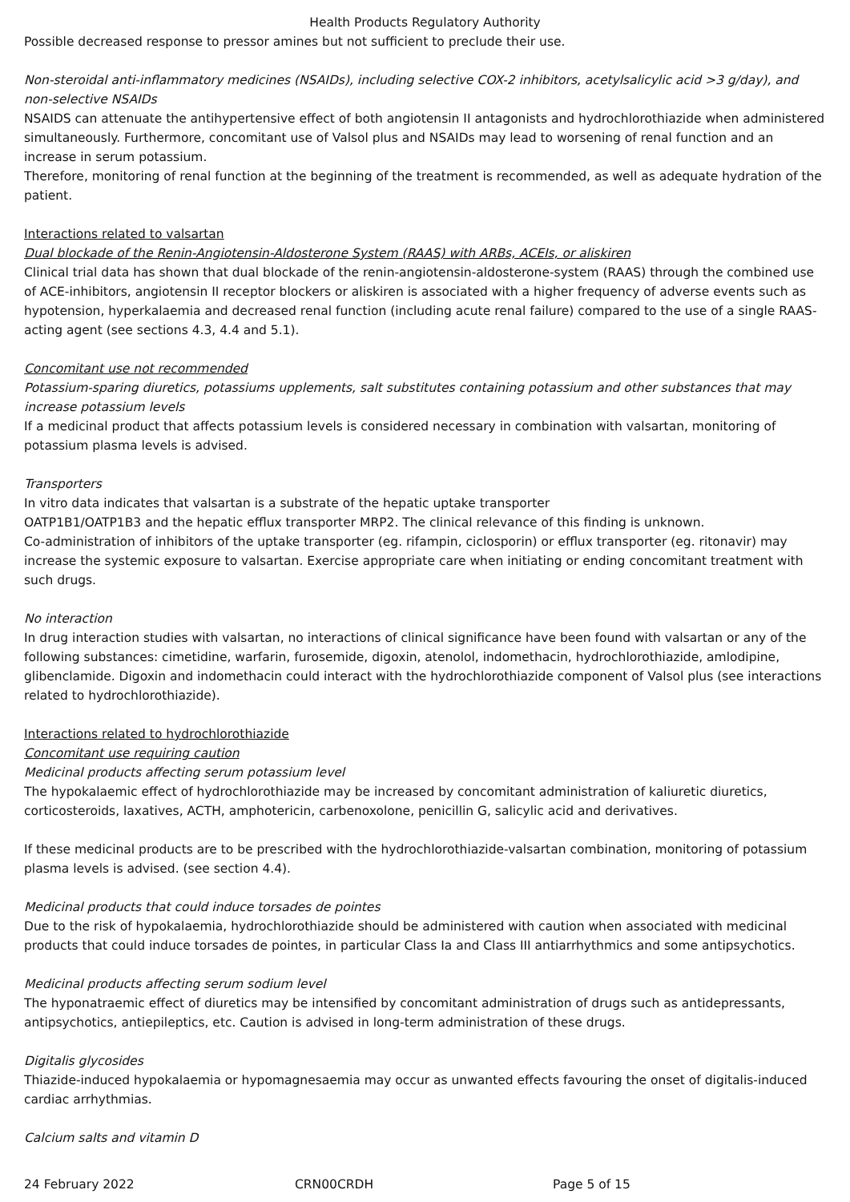Health Products Regulatory Authority
Possible decreased response to pressor amines but not sufficient to preclude their use.
Non-steroidal anti-inflammatory medicines (NSAIDs), including selective COX-2 inhibitors, acetylsalicylic acid >3 g/day), and non-selective NSAIDs
NSAIDS can attenuate the antihypertensive effect of both angiotensin II antagonists and hydrochlorothiazide when administered simultaneously. Furthermore, concomitant use of Valsol plus and NSAIDs may lead to worsening of renal function and an increase in serum potassium.
Therefore, monitoring of renal function at the beginning of the treatment is recommended, as well as adequate hydration of the patient.
Interactions related to valsartan
Dual blockade of the Renin-Angiotensin-Aldosterone System (RAAS) with ARBs, ACEIs, or aliskiren
Clinical trial data has shown that dual blockade of the renin-angiotensin-aldosterone-system (RAAS) through the combined use of ACE-inhibitors, angiotensin II receptor blockers or aliskiren is associated with a higher frequency of adverse events such as hypotension, hyperkalaemia and decreased renal function (including acute renal failure) compared to the use of a single RAAS-acting agent (see sections 4.3, 4.4 and 5.1).
Concomitant use not recommended
Potassium-sparing diuretics, potassiums upplements, salt substitutes containing potassium and other substances that may increase potassium levels
If a medicinal product that affects potassium levels is considered necessary in combination with valsartan, monitoring of potassium plasma levels is advised.
Transporters
In vitro data indicates that valsartan is a substrate of the hepatic uptake transporter
OATP1B1/OATP1B3 and the hepatic efflux transporter MRP2. The clinical relevance of this finding is unknown.
Co-administration of inhibitors of the uptake transporter (eg. rifampin, ciclosporin) or efflux transporter (eg. ritonavir) may increase the systemic exposure to valsartan. Exercise appropriate care when initiating or ending concomitant treatment with such drugs.
No interaction
In drug interaction studies with valsartan, no interactions of clinical significance have been found with valsartan or any of the following substances: cimetidine, warfarin, furosemide, digoxin, atenolol, indomethacin, hydrochlorothiazide, amlodipine, glibenclamide. Digoxin and indomethacin could interact with the hydrochlorothiazide component of Valsol plus (see interactions related to hydrochlorothiazide).
Interactions related to hydrochlorothiazide
Concomitant use requiring caution
Medicinal products affecting serum potassium level
The hypokalaemic effect of hydrochlorothiazide may be increased by concomitant administration of kaliuretic diuretics, corticosteroids, laxatives, ACTH, amphotericin, carbenoxolone, penicillin G, salicylic acid and derivatives.
If these medicinal products are to be prescribed with the hydrochlorothiazide-valsartan combination, monitoring of potassium plasma levels is advised. (see section 4.4).
Medicinal products that could induce torsades de pointes
Due to the risk of hypokalaemia, hydrochlorothiazide should be administered with caution when associated with medicinal products that could induce torsades de pointes, in particular Class Ia and Class III antiarrhythmics and some antipsychotics.
Medicinal products affecting serum sodium level
The hyponatraemic effect of diuretics may be intensified by concomitant administration of drugs such as antidepressants, antipsychotics, antiepileptics, etc. Caution is advised in long-term administration of these drugs.
Digitalis glycosides
Thiazide-induced hypokalaemia or hypomagnesaemia may occur as unwanted effects favouring the onset of digitalis-induced cardiac arrhythmias.
Calcium salts and vitamin D
24 February 2022 CRN00CRDH Page 5 of 15